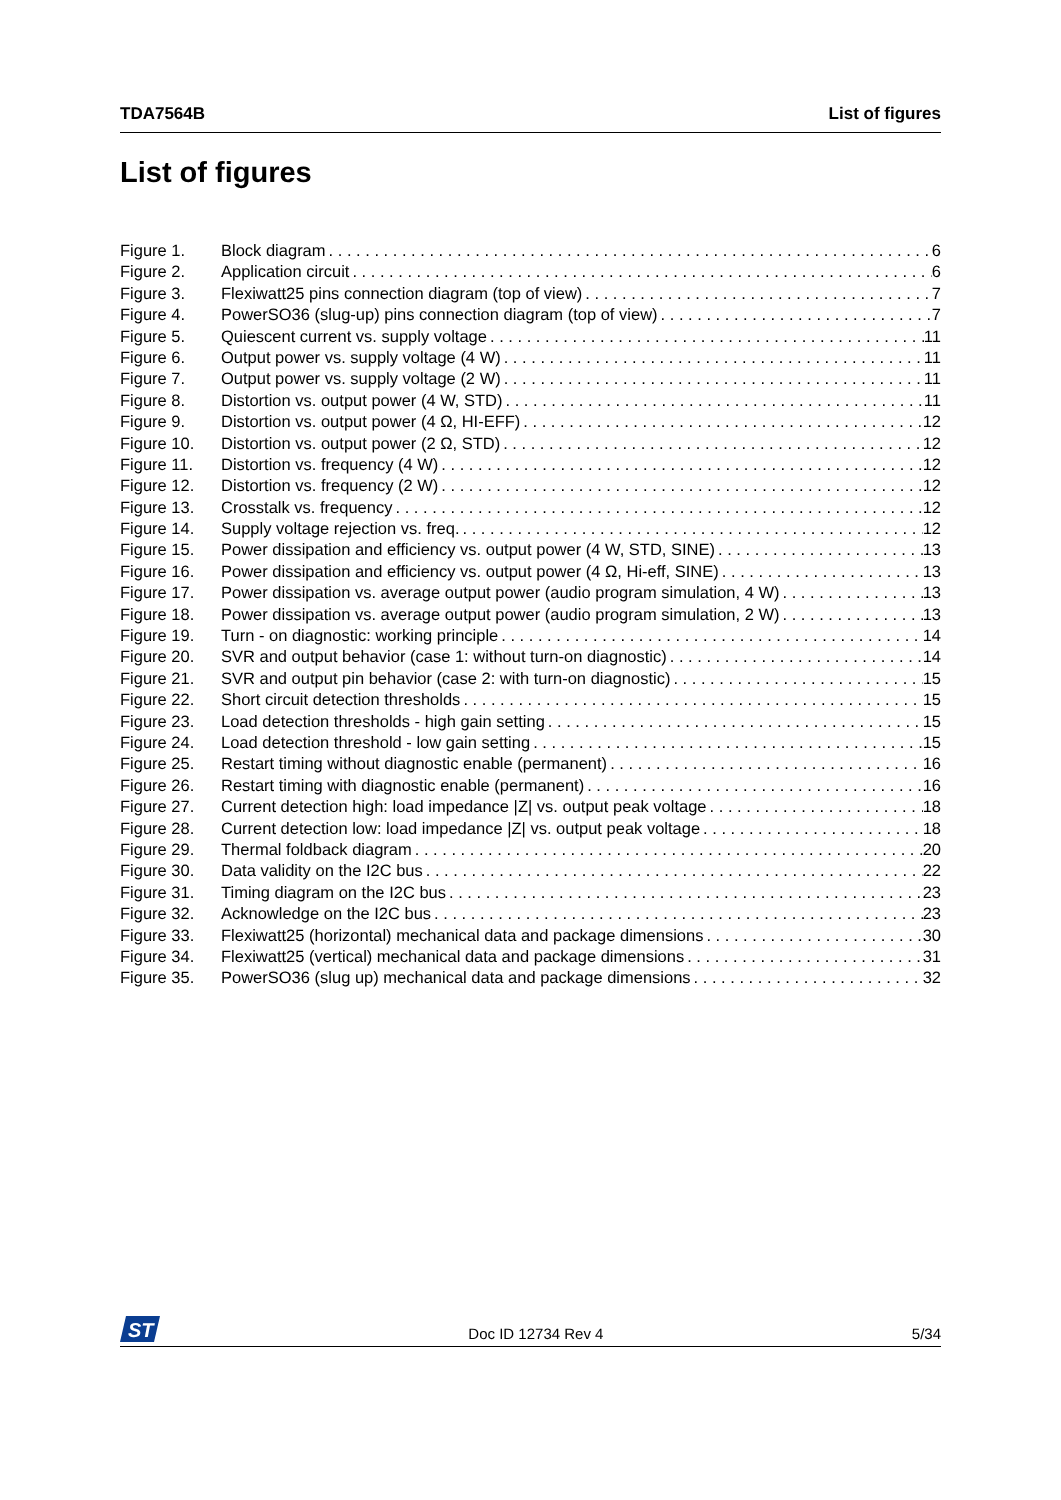TDA7564B List of figures
List of figures
Figure 1. Block diagram 6
Figure 2. Application circuit 6
Figure 3. Flexiwatt25 pins connection diagram (top of view) 7
Figure 4. PowerSO36 (slug-up) pins connection diagram (top of view) 7
Figure 5. Quiescent current vs. supply voltage 11
Figure 6. Output power vs. supply voltage (4 W) 11
Figure 7. Output power vs. supply voltage (2 W) 11
Figure 8. Distortion vs. output power (4 W, STD) 11
Figure 9. Distortion vs. output power (4 Ω, HI-EFF) 12
Figure 10. Distortion vs. output power (2 Ω, STD) 12
Figure 11. Distortion vs. frequency (4 W) 12
Figure 12. Distortion vs. frequency (2 W) 12
Figure 13. Crosstalk vs. frequency 12
Figure 14. Supply voltage rejection vs. freq. 12
Figure 15. Power dissipation and efficiency vs. output power (4 W, STD, SINE) 13
Figure 16. Power dissipation and efficiency vs. output power (4 Ω, Hi-eff, SINE) 13
Figure 17. Power dissipation vs. average output power (audio program simulation, 4 W) 13
Figure 18. Power dissipation vs. average output power (audio program simulation, 2 W) 13
Figure 19. Turn - on diagnostic: working principle 14
Figure 20. SVR and output behavior (case 1: without turn-on diagnostic) 14
Figure 21. SVR and output pin behavior (case 2: with turn-on diagnostic) 15
Figure 22. Short circuit detection thresholds 15
Figure 23. Load detection thresholds - high gain setting 15
Figure 24. Load detection threshold - low gain setting 15
Figure 25. Restart timing without diagnostic enable (permanent) 16
Figure 26. Restart timing with diagnostic enable (permanent) 16
Figure 27. Current detection high: load impedance |Z| vs. output peak voltage 18
Figure 28. Current detection low: load impedance |Z| vs. output peak voltage 18
Figure 29. Thermal foldback diagram 20
Figure 30. Data validity on the I2C bus 22
Figure 31. Timing diagram on the I2C bus 23
Figure 32. Acknowledge on the I2C bus 23
Figure 33. Flexiwatt25 (horizontal) mechanical data and package dimensions 30
Figure 34. Flexiwatt25 (vertical) mechanical data and package dimensions 31
Figure 35. PowerSO36 (slug up) mechanical data and package dimensions 32
ST
Doc ID 12734 Rev 4 5/34